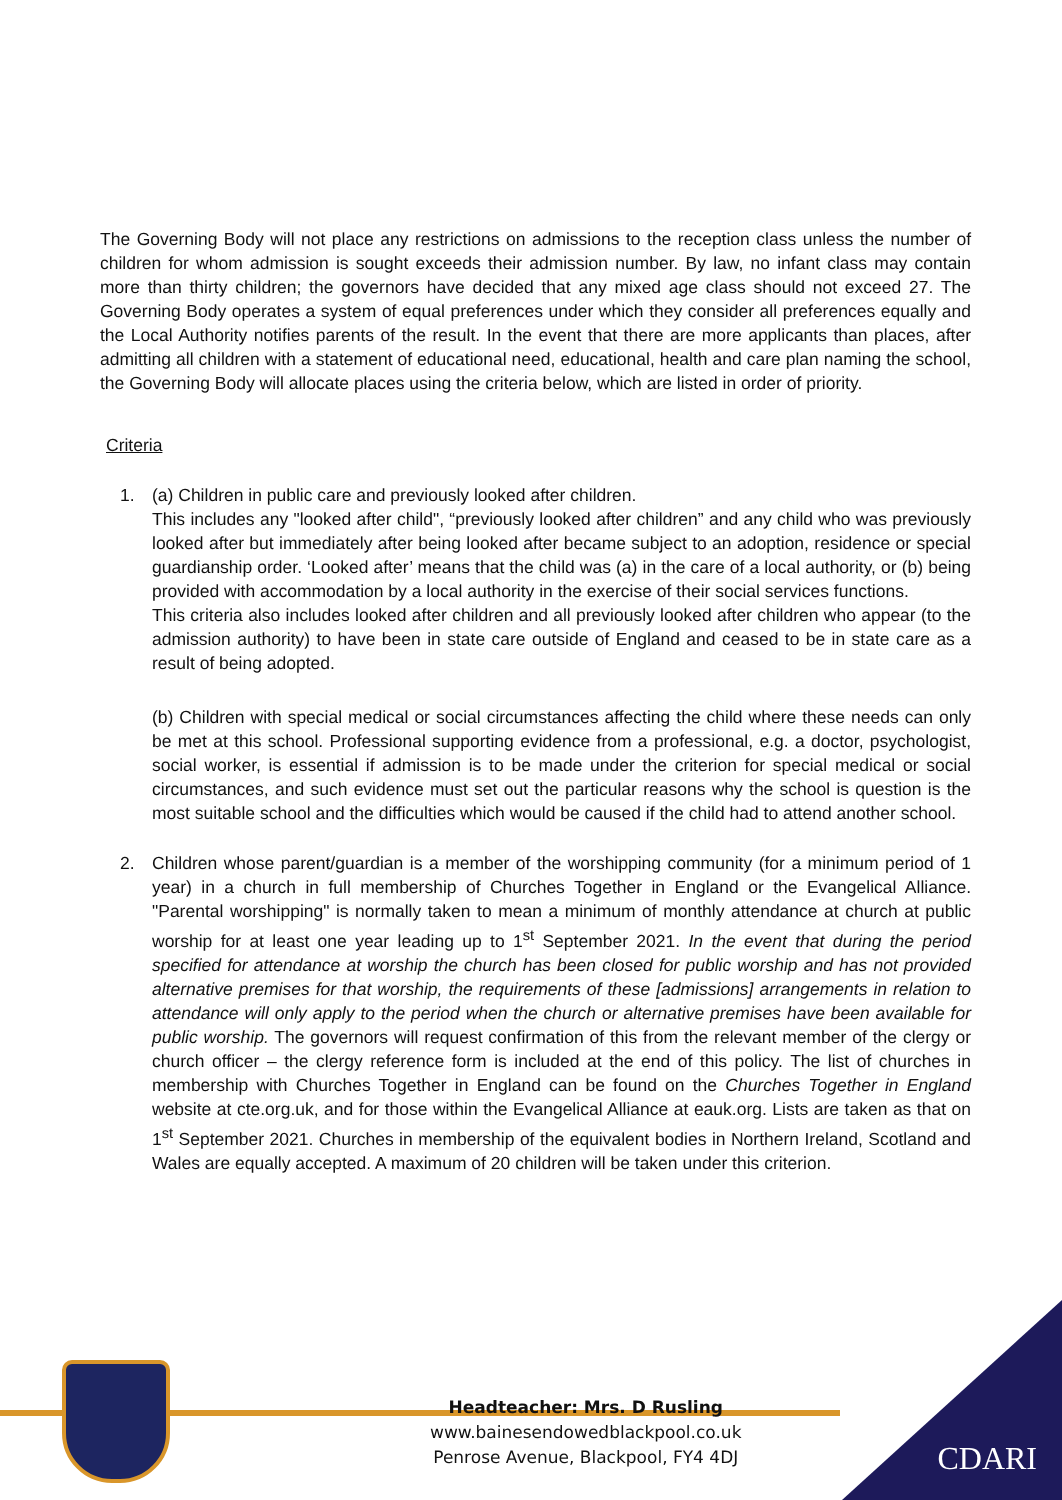The Governing Body will not place any restrictions on admissions to the reception class unless the number of children for whom admission is sought exceeds their admission number. By law, no infant class may contain more than thirty children; the governors have decided that any mixed age class should not exceed 27. The Governing Body operates a system of equal preferences under which they consider all preferences equally and the Local Authority notifies parents of the result. In the event that there are more applicants than places, after admitting all children with a statement of educational need, educational, health and care plan naming the school, the Governing Body will allocate places using the criteria below, which are listed in order of priority.
Criteria
1. (a) Children in public care and previously looked after children.
This includes any "looked after child", “previously looked after children” and any child who was previously looked after but immediately after being looked after became subject to an adoption, residence or special guardianship order. ‘Looked after’ means that the child was (a) in the care of a local authority, or (b) being provided with accommodation by a local authority in the exercise of their social services functions.
This criteria also includes looked after children and all previously looked after children who appear (to the admission authority) to have been in state care outside of England and ceased to be in state care as a result of being adopted.
(b) Children with special medical or social circumstances affecting the child where these needs can only be met at this school. Professional supporting evidence from a professional, e.g. a doctor, psychologist, social worker, is essential if admission is to be made under the criterion for special medical or social circumstances, and such evidence must set out the particular reasons why the school is question is the most suitable school and the difficulties which would be caused if the child had to attend another school.
2. Children whose parent/guardian is a member of the worshipping community (for a minimum period of 1 year) in a church in full membership of Churches Together in England or the Evangelical Alliance. "Parental worshipping" is normally taken to mean a minimum of monthly attendance at church at public worship for at least one year leading up to 1<sup>st</sup> September 2021. In the event that during the period specified for attendance at worship the church has been closed for public worship and has not provided alternative premises for that worship, the requirements of these [admissions] arrangements in relation to attendance will only apply to the period when the church or alternative premises have been available for public worship. The governors will request confirmation of this from the relevant member of the clergy or church officer – the clergy reference form is included at the end of this policy. The list of churches in membership with Churches Together in England can be found on the Churches Together in England website at cte.org.uk, and for those within the Evangelical Alliance at eauk.org. Lists are taken as that on 1<sup>st</sup> September 2021. Churches in membership of the equivalent bodies in Northern Ireland, Scotland and Wales are equally accepted. A maximum of 20 children will be taken under this criterion.
Headteacher: Mrs. D Rusling
www.bainesendowedblackpool.co.uk
Penrose Avenue, Blackpool, FY4 4DJ
CDARI